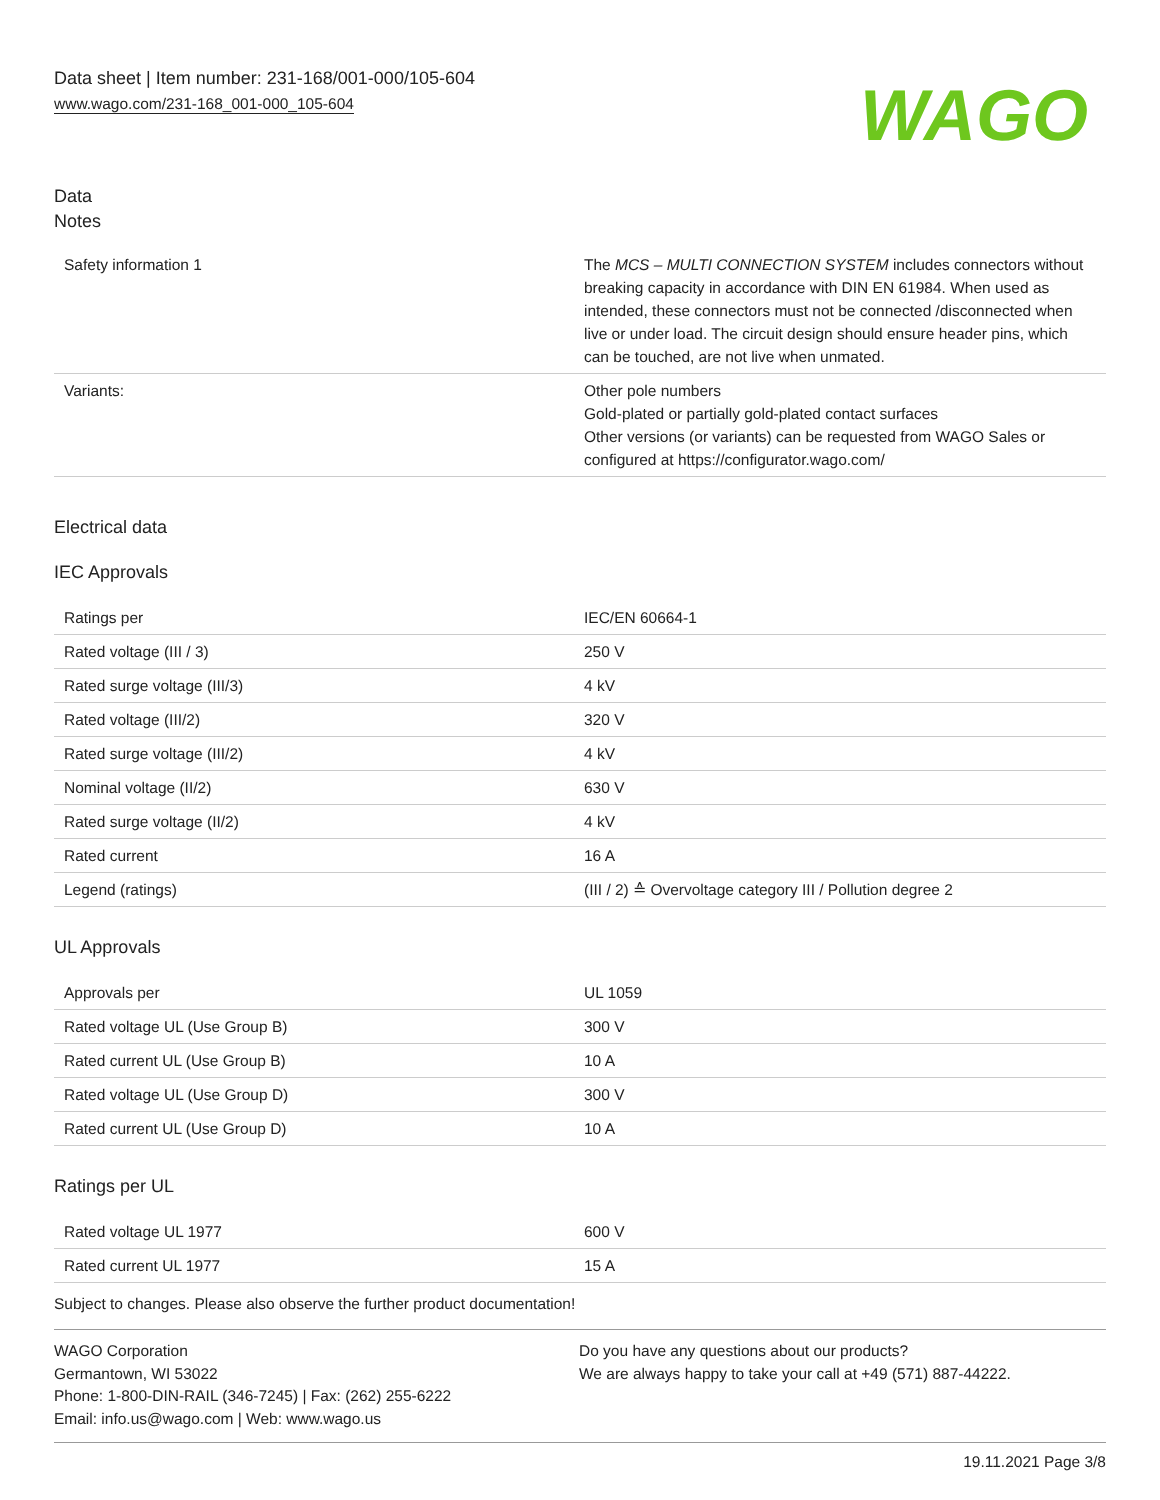Data sheet | Item number: 231-168/001-000/105-604
www.wago.com/231-168_001-000_105-604
WAGO
Data
Notes
| Safety information 1 | The MCS – MULTI CONNECTION SYSTEM includes connectors without breaking capacity in accordance with DIN EN 61984. When used as intended, these connectors must not be connected /disconnected when live or under load. The circuit design should ensure header pins, which can be touched, are not live when unmated. |
| Variants: | Other pole numbers Gold-plated or partially gold-plated contact surfaces Other versions (or variants) can be requested from WAGO Sales or configured at https://configurator.wago.com/ |
Electrical data
IEC Approvals
| Ratings per | IEC/EN 60664-1 |
| Rated voltage (III / 3) | 250 V |
| Rated surge voltage (III/3) | 4 kV |
| Rated voltage (III/2) | 320 V |
| Rated surge voltage (III/2) | 4 kV |
| Nominal voltage (II/2) | 630 V |
| Rated surge voltage (II/2) | 4 kV |
| Rated current | 16 A |
| Legend (ratings) | (III / 2) ≙ Overvoltage category III / Pollution degree 2 |
UL Approvals
| Approvals per | UL 1059 |
| Rated voltage UL (Use Group B) | 300 V |
| Rated current UL (Use Group B) | 10 A |
| Rated voltage UL (Use Group D) | 300 V |
| Rated current UL (Use Group D) | 10 A |
Ratings per UL
| Rated voltage UL 1977 | 600 V |
| Rated current UL 1977 | 15 A |
Subject to changes. Please also observe the further product documentation!
WAGO Corporation
Germantown, WI 53022
Phone: 1-800-DIN-RAIL (346-7245) | Fax: (262) 255-6222
Email: info.us@wago.com | Web: www.wago.us
Do you have any questions about our products?
We are always happy to take your call at +49 (571) 887-44222.
19.11.2021 Page 3/8